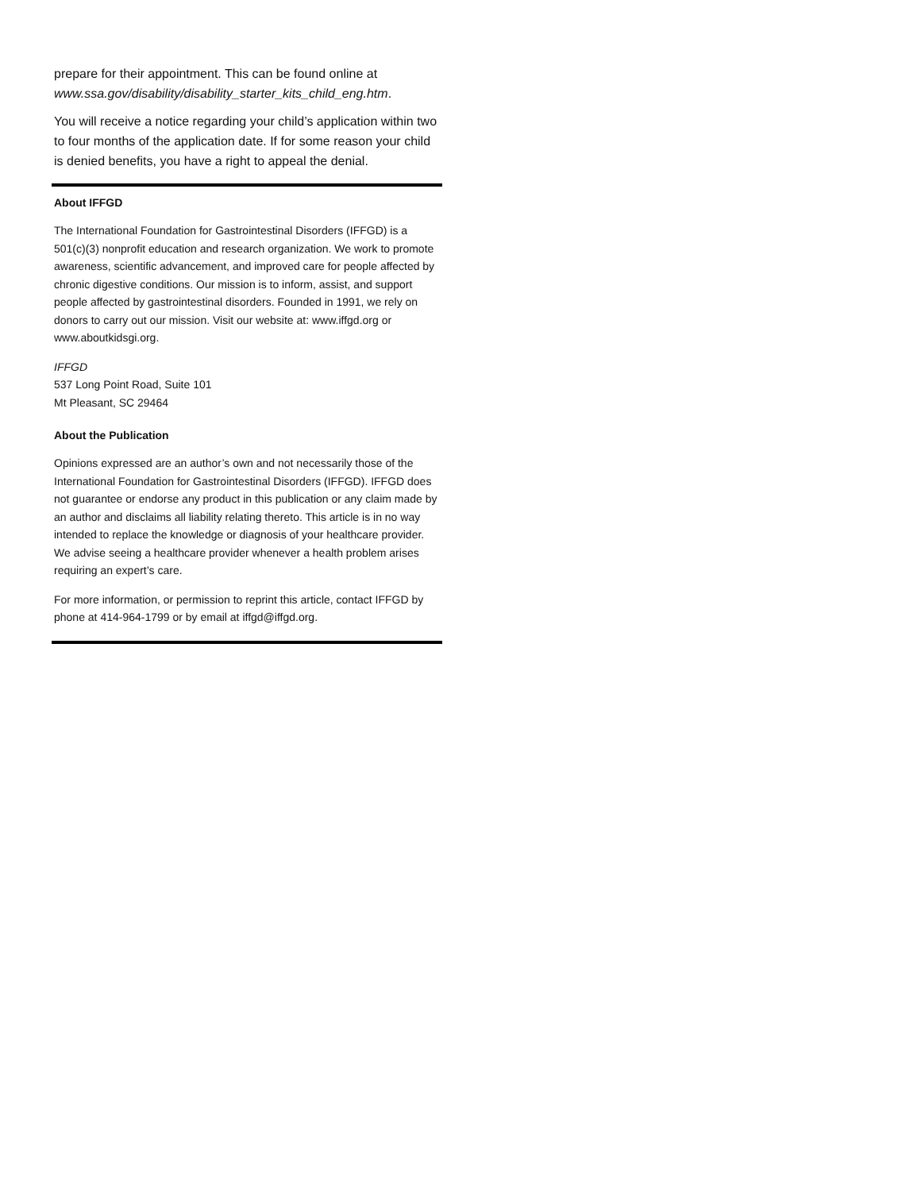prepare for their appointment. This can be found online at www.ssa.gov/disability/disability_starter_kits_child_eng.htm.
You will receive a notice regarding your child’s application within two to four months of the application date. If for some reason your child is denied benefits, you have a right to appeal the denial.
About IFFGD
The International Foundation for Gastrointestinal Disorders (IFFGD) is a 501(c)(3) nonprofit education and research organization. We work to promote awareness, scientific advancement, and improved care for people affected by chronic digestive conditions. Our mission is to inform, assist, and support people affected by gastrointestinal disorders. Founded in 1991, we rely on donors to carry out our mission. Visit our website at: www.iffgd.org or www.aboutkidsgi.org.
IFFGD
537 Long Point Road, Suite 101
Mt Pleasant, SC 29464
About the Publication
Opinions expressed are an author’s own and not necessarily those of the International Foundation for Gastrointestinal Disorders (IFFGD). IFFGD does not guarantee or endorse any product in this publication or any claim made by an author and disclaims all liability relating thereto. This article is in no way intended to replace the knowledge or diagnosis of your healthcare provider. We advise seeing a healthcare provider whenever a health problem arises requiring an expert’s care.
For more information, or permission to reprint this article, contact IFFGD by phone at 414-964-1799 or by email at iffgd@iffgd.org.